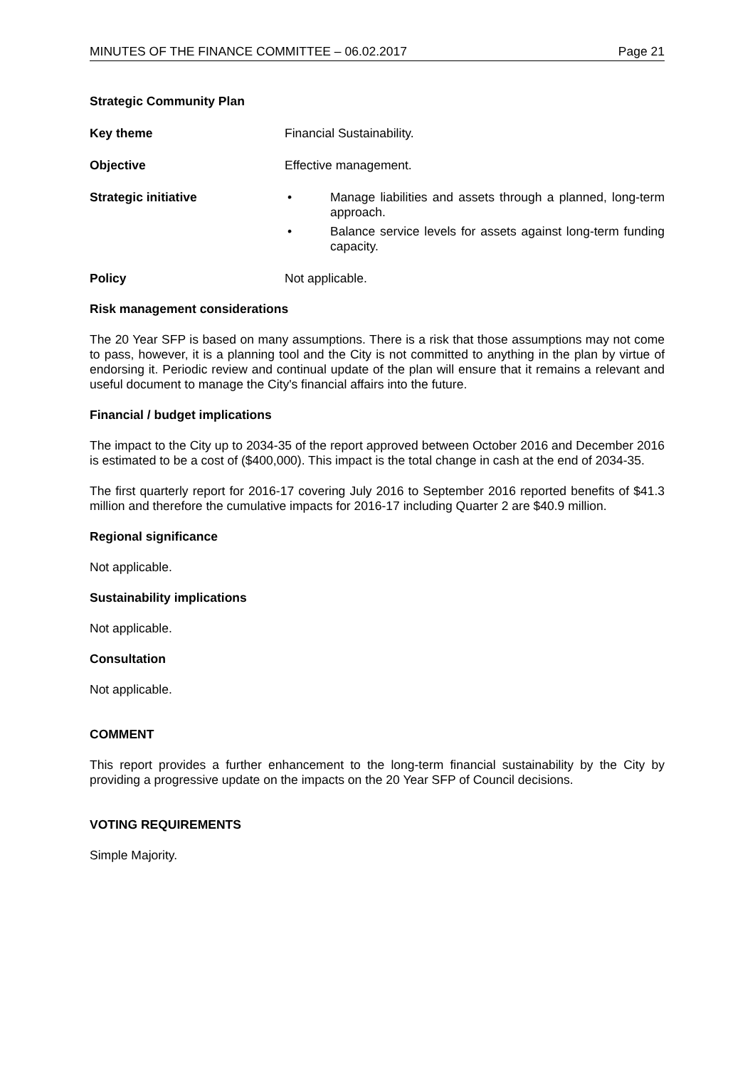MINUTES OF THE FINANCE COMMITTEE – 06.02.2017 Page 21
Strategic Community Plan
Key theme Financial Sustainability.
Objective Effective management.
Strategic initiative • Manage liabilities and assets through a planned, long-term approach.
• Balance service levels for assets against long-term funding capacity.
Policy Not applicable.
Risk management considerations
The 20 Year SFP is based on many assumptions. There is a risk that those assumptions may not come to pass, however, it is a planning tool and the City is not committed to anything in the plan by virtue of endorsing it. Periodic review and continual update of the plan will ensure that it remains a relevant and useful document to manage the City's financial affairs into the future.
Financial / budget implications
The impact to the City up to 2034-35 of the report approved between October 2016 and December 2016 is estimated to be a cost of ($400,000). This impact is the total change in cash at the end of 2034-35.
The first quarterly report for 2016-17 covering July 2016 to September 2016 reported benefits of $41.3 million and therefore the cumulative impacts for 2016-17 including Quarter 2 are $40.9 million.
Regional significance
Not applicable.
Sustainability implications
Not applicable.
Consultation
Not applicable.
COMMENT
This report provides a further enhancement to the long-term financial sustainability by the City by providing a progressive update on the impacts on the 20 Year SFP of Council decisions.
VOTING REQUIREMENTS
Simple Majority.